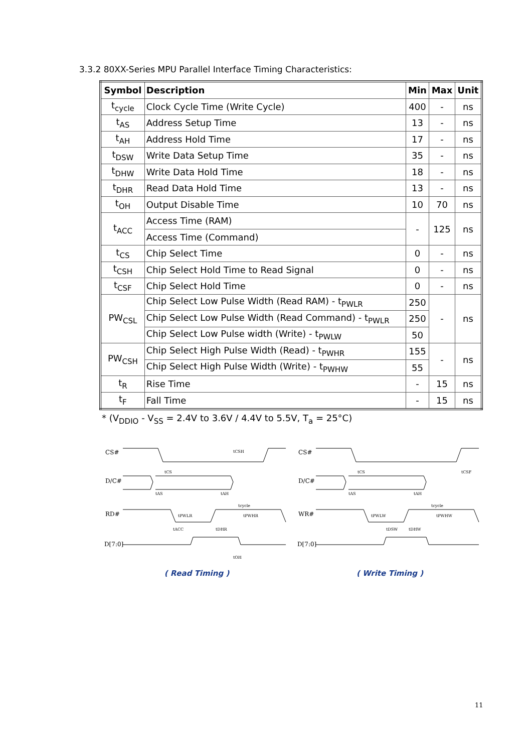3.3.2 80XX-Series MPU Parallel Interface Timing Characteristics:
| Symbol | Description | Min | Max | Unit |
| --- | --- | --- | --- | --- |
| t<sub>cycle</sub> | Clock Cycle Time (Write Cycle) | 400 | - | ns |
| t<sub>AS</sub> | Address Setup Time | 13 | - | ns |
| t<sub>AH</sub> | Address Hold Time | 17 | - | ns |
| t<sub>DSW</sub> | Write Data Setup Time | 35 | - | ns |
| t<sub>DHW</sub> | Write Data Hold Time | 18 | - | ns |
| t<sub>DHR</sub> | Read Data Hold Time | 13 | - | ns |
| t<sub>OH</sub> | Output Disable Time | 10 | 70 | ns |
| t<sub>ACC</sub> | Access Time (RAM) | - | 125 | ns |
| | Access Time (Command) | | | |
| t<sub>CS</sub> | Chip Select Time | 0 | - | ns |
| t<sub>CSH</sub> | Chip Select Hold Time to Read Signal | 0 | - | ns |
| t<sub>CSF</sub> | Chip Select Hold Time | 0 | - | ns |
| PW<sub>CSL</sub> | Chip Select Low Pulse Width (Read RAM) - t<sub>PWLR</sub> | 250 | - | ns |
| | Chip Select Low Pulse Width (Read Command) - t<sub>PWLR</sub> | 250 | | |
| | Chip Select Low Pulse width (Write) - t<sub>PWLW</sub> | 50 | | |
| PW<sub>CSH</sub> | Chip Select High Pulse Width (Read) - t<sub>PWHR</sub> | 155 | - | ns |
| | Chip Select High Pulse Width (Write) - t<sub>PWHW</sub> | 55 | | |
| t<sub>R</sub> | Rise Time | - | 15 | ns |
| t<sub>F</sub> | Fall Time | - | 15 | ns |
* (V<sub>DDIO</sub> - V<sub>SS</sub> = 2.4V to 3.6V / 4.4V to 5.5V, T<sub>a</sub> = 25°C)
CS#
D/C#
RD#
D[7:0]
tCS
tAS
tAH
tCSH
tcycle
tPWLR
tPWHR
tACC
tDHR
tOH
( Read Timing )
CS#
D/C#
WR#
D[7:0]
tCS
tAS
tAH
tCSF
tcycle
tPWLW
tPWHW
tDSW
tDHW
( Write Timing )
11